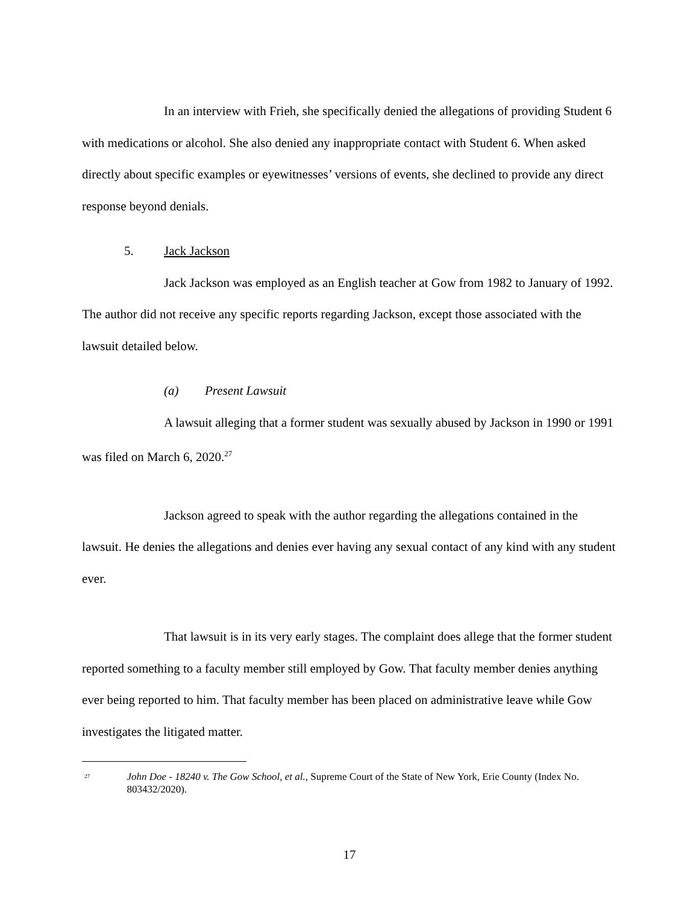In an interview with Frieh, she specifically denied the allegations of providing Student 6 with medications or alcohol. She also denied any inappropriate contact with Student 6. When asked directly about specific examples or eyewitnesses’ versions of events, she declined to provide any direct response beyond denials.
5. Jack Jackson
Jack Jackson was employed as an English teacher at Gow from 1982 to January of 1992. The author did not receive any specific reports regarding Jackson, except those associated with the lawsuit detailed below.
(a) Present Lawsuit
A lawsuit alleging that a former student was sexually abused by Jackson in 1990 or 1991 was filed on March 6, 2020.<sup>27</sup>
Jackson agreed to speak with the author regarding the allegations contained in the lawsuit. He denies the allegations and denies ever having any sexual contact of any kind with any student ever.
That lawsuit is in its very early stages. The complaint does allege that the former student reported something to a faculty member still employed by Gow. That faculty member denies anything ever being reported to him. That faculty member has been placed on administrative leave while Gow investigates the litigated matter.
<sup>27</sup>
John Doe - 18240 v. The Gow School, et al., Supreme Court of the State of New York, Erie County (Index No. 803432/2020).
17